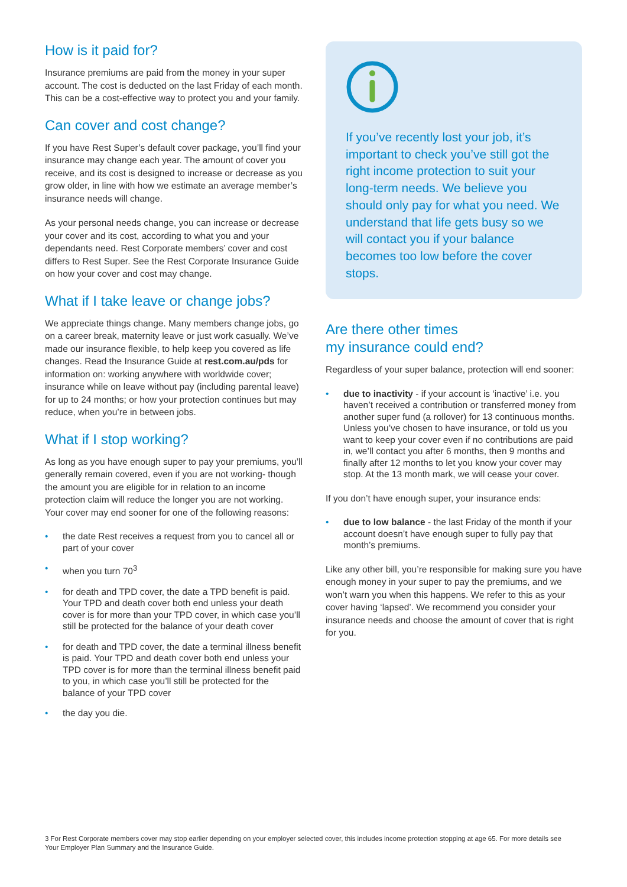How is it paid for?
Insurance premiums are paid from the money in your super account. The cost is deducted on the last Friday of each month. This can be a cost-effective way to protect you and your family.
Can cover and cost change?
If you have Rest Super’s default cover package, you’ll find your insurance may change each year. The amount of cover you receive, and its cost is designed to increase or decrease as you grow older, in line with how we estimate an average member’s insurance needs will change.
As your personal needs change, you can increase or decrease your cover and its cost, according to what you and your dependants need. Rest Corporate members’ cover and cost differs to Rest Super. See the Rest Corporate Insurance Guide on how your cover and cost may change.
What if I take leave or change jobs?
We appreciate things change. Many members change jobs, go on a career break, maternity leave or just work casually. We’ve made our insurance flexible, to help keep you covered as life changes. Read the Insurance Guide at rest.com.au/pds for information on: working anywhere with worldwide cover; insurance while on leave without pay (including parental leave) for up to 24 months; or how your protection continues but may reduce, when you’re in between jobs.
What if I stop working?
As long as you have enough super to pay your premiums, you’ll generally remain covered, even if you are not working- though the amount you are eligible for in relation to an income protection claim will reduce the longer you are not working. Your cover may end sooner for one of the following reasons:
• the date Rest receives a request from you to cancel all or part of your cover
• when you turn 70<sup>3</sup>
• for death and TPD cover, the date a TPD benefit is paid. Your TPD and death cover both end unless your death cover is for more than your TPD cover, in which case you’ll still be protected for the balance of your death cover
• for death and TPD cover, the date a terminal illness benefit is paid. Your TPD and death cover both end unless your TPD cover is for more than the terminal illness benefit paid to you, in which case you’ll still be protected for the balance of your TPD cover
• the day you die.
If you’ve recently lost your job, it’s important to check you’ve still got the right income protection to suit your long-term needs. We believe you should only pay for what you need. We understand that life gets busy so we will contact you if your balance becomes too low before the cover stops.
Are there other times
my insurance could end?
Regardless of your super balance, protection will end sooner:
• due to inactivity - if your account is ‘inactive’ i.e. you haven’t received a contribution or transferred money from another super fund (a rollover) for 13 continuous months. Unless you’ve chosen to have insurance, or told us you want to keep your cover even if no contributions are paid in, we’ll contact you after 6 months, then 9 months and finally after 12 months to let you know your cover may stop. At the 13 month mark, we will cease your cover.
If you don’t have enough super, your insurance ends:
• due to low balance - the last Friday of the month if your account doesn’t have enough super to fully pay that month’s premiums.
Like any other bill, you’re responsible for making sure you have enough money in your super to pay the premiums, and we won’t warn you when this happens. We refer to this as your cover having ‘lapsed’. We recommend you consider your insurance needs and choose the amount of cover that is right for you.
3 For Rest Corporate members cover may stop earlier depending on your employer selected cover, this includes income protection stopping at age 65. For more details see Your Employer Plan Summary and the Insurance Guide.